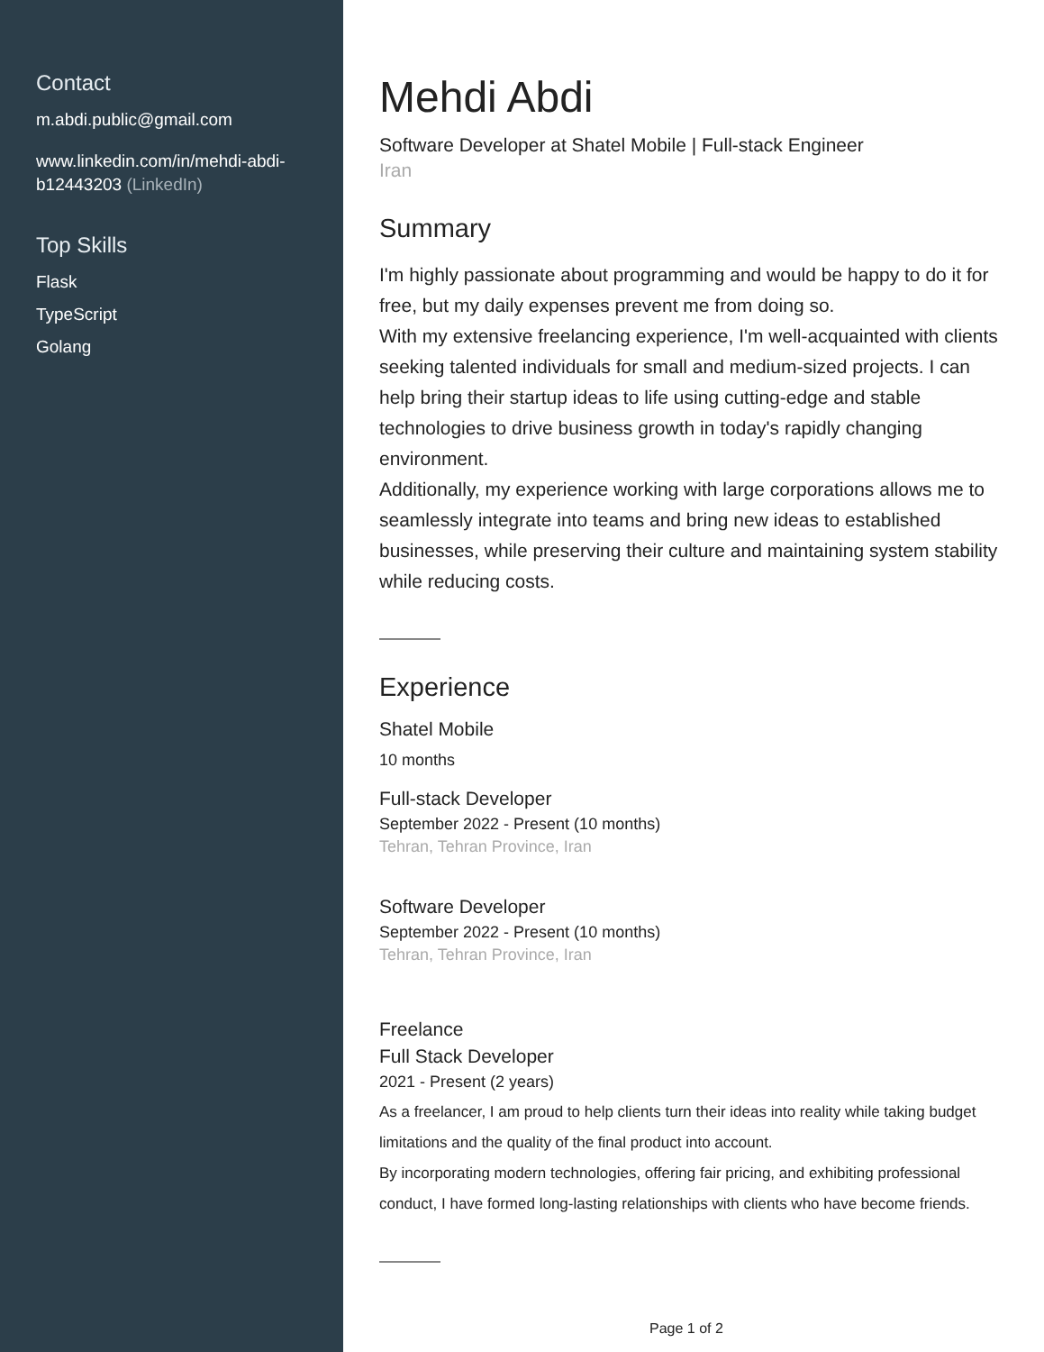Contact
m.abdi.public@gmail.com
www.linkedin.com/in/mehdi-abdi-b12443203 (LinkedIn)
Top Skills
Flask
TypeScript
Golang
Mehdi Abdi
Software Developer at Shatel Mobile | Full-stack Engineer
Iran
Summary
I'm highly passionate about programming and would be happy to do it for free, but my daily expenses prevent me from doing so.
With my extensive freelancing experience, I'm well-acquainted with clients seeking talented individuals for small and medium-sized projects. I can help bring their startup ideas to life using cutting-edge and stable technologies to drive business growth in today's rapidly changing environment.
Additionally, my experience working with large corporations allows me to seamlessly integrate into teams and bring new ideas to established businesses, while preserving their culture and maintaining system stability while reducing costs.
Experience
Shatel Mobile
10 months
Full-stack Developer
September 2022 - Present (10 months)
Tehran, Tehran Province, Iran
Software Developer
September 2022 - Present (10 months)
Tehran, Tehran Province, Iran
Freelance
Full Stack Developer
2021 - Present (2 years)
As a freelancer, I am proud to help clients turn their ideas into reality while taking budget limitations and the quality of the final product into account.
By incorporating modern technologies, offering fair pricing, and exhibiting professional conduct, I have formed long-lasting relationships with clients who have become friends.
Page 1 of 2